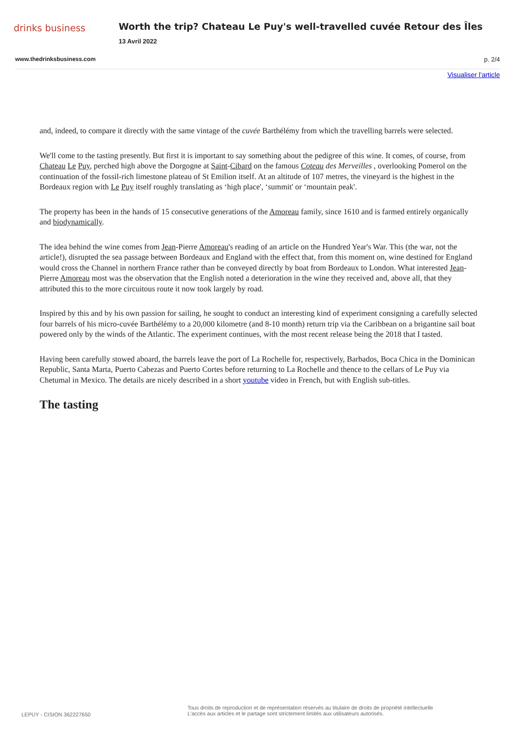drinks business
Worth the trip? Chateau Le Puy's well-travelled cuvée Retour des Îles
13 Avril 2022
www.thedrinksbusiness.com p. 2/4
Visualiser l'article
and, indeed, to compare it directly with the same vintage of the cuvée Barthélémy from which the travelling barrels were selected.
We'll come to the tasting presently. But first it is important to say something about the pedigree of this wine. It comes, of course, from Chateau Le Puy, perched high above the Dorgogne at Saint-Cibard on the famous Coteau des Merveilles , overlooking Pomerol on the continuation of the fossil-rich limestone plateau of St Emilion itself. At an altitude of 107 metres, the vineyard is the highest in the Bordeaux region with Le Puy itself roughly translating as ‘high place', ‘summit' or ‘mountain peak'.
The property has been in the hands of 15 consecutive generations of the Amoreau family, since 1610 and is farmed entirely organically and biodynamically.
The idea behind the wine comes from Jean-Pierre Amoreau's reading of an article on the Hundred Year's War. This (the war, not the article!), disrupted the sea passage between Bordeaux and England with the effect that, from this moment on, wine destined for England would cross the Channel in northern France rather than be conveyed directly by boat from Bordeaux to London. What interested Jean-Pierre Amoreau most was the observation that the English noted a deterioration in the wine they received and, above all, that they attributed this to the more circuitous route it now took largely by road.
Inspired by this and by his own passion for sailing, he sought to conduct an interesting kind of experiment consigning a carefully selected four barrels of his micro-cuvée Barthélémy to a 20,000 kilometre (and 8-10 month) return trip via the Caribbean on a brigantine sail boat powered only by the winds of the Atlantic. The experiment continues, with the most recent release being the 2018 that I tasted.
Having been carefully stowed aboard, the barrels leave the port of La Rochelle for, respectively, Barbados, Boca Chica in the Dominican Republic, Santa Marta, Puerto Cabezas and Puerto Cortes before returning to La Rochelle and thence to the cellars of Le Puy via Chetumal in Mexico. The details are nicely described in a short youtube video in French, but with English sub-titles.
The tasting
LEPUY - CISION 362227650
Tous droits de reproduction et de représentation réservés au titulaire de droits de propriété intellectuelle
L'accès aux articles et le partage sont strictement limités aux utilisateurs autorisés.